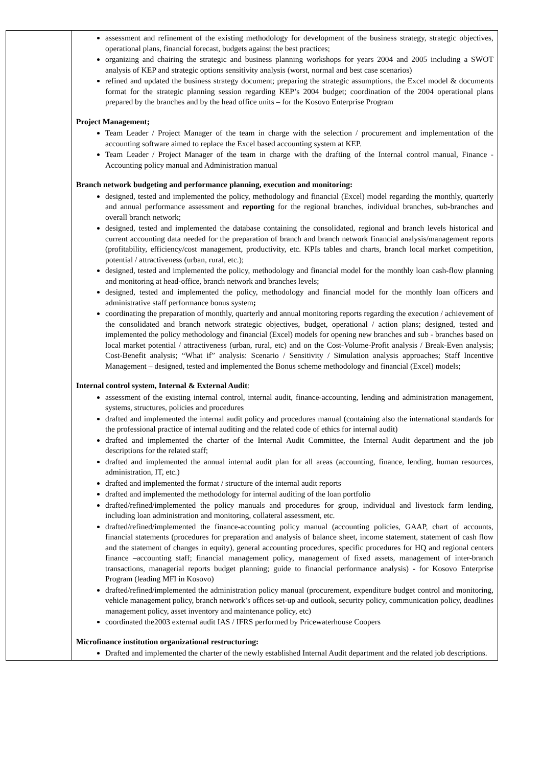| | assessment and refinement of the existing methodology for development of the business strategy, strategic objectives, operational plans, financial forecast, budgets against the best practices; organizing and chairing the strategic and business planning workshops for years 2004 and 2005 including a SWOT analysis of KEP and strategic options sensitivity analysis (worst, normal and best case scenarios) refined and updated the business strategy document; preparing the strategic assumptions, the Excel model & documents format for the strategic planning session regarding KEP’s 2004 budget; coordination of the 2004 operational plans prepared by the branches and by the head office units – for the Kosovo Enterprise Program Project Management; Team Leader / Project Manager of the team in charge with the selection / procurement and implementation of the accounting software aimed to replace the Excel based accounting system at KEP. Team Leader / Project Manager of the team in charge with the drafting of the Internal control manual, Finance - Accounting policy manual and Administration manual Branch network budgeting and performance planning, execution and monitoring: designed, tested and implemented the policy, methodology and financial (Excel) model regarding the monthly, quarterly and annual performance assessment and reporting for the regional branches, individual branches, sub-branches and overall branch network; designed, tested and implemented the database containing the consolidated, regional and branch levels historical and current accounting data needed for the preparation of branch and branch network financial analysis/management reports (profitability, efficiency/cost management, productivity, etc. KPIs tables and charts, branch local market competition, potential / attractiveness (urban, rural, etc.); designed, tested and implemented the policy, methodology and financial model for the monthly loan cash-flow planning and monitoring at head-office, branch network and branches levels; designed, tested and implemented the policy, methodology and financial model for the monthly loan officers and administrative staff performance bonus system ; coordinating the preparation of monthly, quarterly and annual monitoring reports regarding the execution / achievement of the consolidated and branch network strategic objectives, budget, operational / action plans; designed, tested and implemented the policy methodology and financial (Excel) models for opening new branches and sub - branches based on local market potential / attractiveness (urban, rural, etc) and on the Cost-Volume-Profit analysis / Break-Even analysis; Cost-Benefit analysis; “What if” analysis: Scenario / Sensitivity / Simulation analysis approaches; Staff Incentive Management – designed, tested and implemented the Bonus scheme methodology and financial (Excel) models; Internal control system, Internal & External Audit : assessment of the existing internal control, internal audit, finance-accounting, lending and administration management, systems, structures, policies and procedures drafted and implemented the internal audit policy and procedures manual (containing also the international standards for the professional practice of internal auditing and the related code of ethics for internal audit) drafted and implemented the charter of the Internal Audit Committee, the Internal Audit department and the job descriptions for the related staff; drafted and implemented the annual internal audit plan for all areas (accounting, finance, lending, human resources, administration, IT, etc.) drafted and implemented the format / structure of the internal audit reports drafted and implemented the methodology for internal auditing of the loan portfolio drafted/refined/implemented the policy manuals and procedures for group, individual and livestock farm lending, including loan administration and monitoring, collateral assessment, etc. drafted/refined/implemented the finance-accounting policy manual (accounting policies, GAAP, chart of accounts, financial statements (procedures for preparation and analysis of balance sheet, income statement, statement of cash flow and the statement of changes in equity), general accounting procedures, specific procedures for HQ and regional centers finance –accounting staff; financial management policy, management of fixed assets, management of inter-branch transactions, managerial reports budget planning; guide to financial performance analysis) - for Kosovo Enterprise Program (leading MFI in Kosovo) drafted/refined/implemented the administration policy manual (procurement, expenditure budget control and monitoring, vehicle management policy, branch network’s offices set-up and outlook, security policy, communication policy, deadlines management policy, asset inventory and maintenance policy, etc) coordinated the2003 external audit IAS / IFRS performed by Pricewaterhouse Coopers Microfinance institution organizational restructuring: Drafted and implemented the charter of the newly established Internal Audit department and the related job descriptions. |